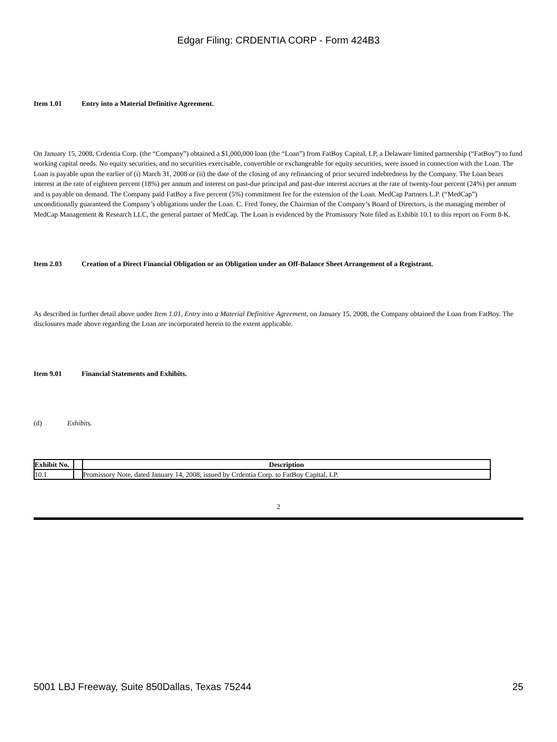Edgar Filing: CRDENTIA CORP - Form 424B3
Item 1.01 Entry into a Material Definitive Agreement.
On January 15, 2008, Crdentia Corp. (the “Company”) obtained a $1,000,000 loan (the “Loan”) from FatBoy Capital, LP, a Delaware limited partnership (“FatBoy”) to fund working capital needs. No equity securities, and no securities exercisable, convertible or exchangeable for equity securities, were issued in connection with the Loan. The Loan is payable upon the earlier of (i) March 31, 2008 or (ii) the date of the closing of any refinancing of prior secured indebtedness by the Company. The Loan bears interest at the rate of eighteen percent (18%) per annum and interest on past-due principal and past-due interest accrues at the rate of twenty-four percent (24%) per annum and is payable on demand. The Company paid FatBoy a five percent (5%) commitment fee for the extension of the Loan. MedCap Partners L.P. (“MedCap”) unconditionally guaranteed the Company’s obligations under the Loan. C. Fred Toney, the Chairman of the Company’s Board of Directors, is the managing member of MedCap Management & Research LLC, the general partner of MedCap. The Loan is evidenced by the Promissory Note filed as Exhibit 10.1 to this report on Form 8-K.
Item 2.03 Creation of a Direct Financial Obligation or an Obligation under an Off-Balance Sheet Arrangement of a Registrant.
As described in further detail above under Item 1.01, Entry into a Material Definitive Agreement, on January 15, 2008, the Company obtained the Loan from FatBoy. The disclosures made above regarding the Loan are incorporated herein to the extent applicable.
Item 9.01 Financial Statements and Exhibits.
(d) Exhibits.
| Exhibit No. | | Description |
| --- | --- | --- |
| 10.1 | | Promissory Note, dated January 14, 2008, issued by Crdentia Corp. to FatBoy Capital, LP. |
2
5001 LBJ Freeway, Suite 850Dallas, Texas 75244 25